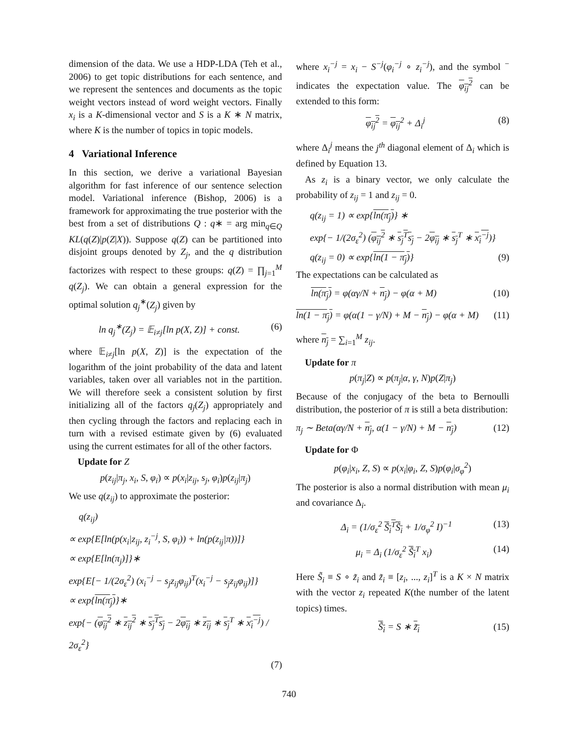dimension of the data. We use a HDP-LDA (Teh et al., 2006) to get topic distributions for each sentence, and we represent the sentences and documents as the topic weight vectors instead of word weight vectors. Finally x<sub>i</sub> is a K-dimensional vector and S is a K ∗ N matrix, where K is the number of topics in topic models.
4 Variational Inference
In this section, we derive a variational Bayesian algorithm for fast inference of our sentence selection model. Variational inference (Bishop, 2006) is a framework for approximating the true posterior with the best from a set of distributions Q : q∗ = arg min<sub>q∈Q</sub> KL(q(Z)|p(Z|X)). Suppose q(Z) can be partitioned into disjoint groups denoted by Z<sub>j</sub>, and the q distribution factorizes with respect to these groups: q(Z) = ∏<sub>j=1</sub><sup>M</sup> q(Z<sub>j</sub>). We can obtain a general expression for the optimal solution q<sub>j</sub><sup>∗</sup>(Z<sub>j</sub>) given by
ln q<sub>j</sub><sup>∗</sup>(Z<sub>j</sub>) = 𝔼<sub>i≠j</sub>[ln p(X, Z)] + const. (6)
where 𝔼<sub>i≠j</sub>[ln p(X, Z)] is the expectation of the logarithm of the joint probability of the data and latent variables, taken over all variables not in the partition. We will therefore seek a consistent solution by first initializing all of the factors q<sub>j</sub>(Z<sub>j</sub>) appropriately and then cycling through the factors and replacing each in turn with a revised estimate given by (6) evaluated using the current estimates for all of the other factors.
Update for Z
p(z<sub>ij</sub>|π<sub>j</sub>, x<sub>i</sub>, S, φ<sub>i</sub>) ∝ p(x<sub>i</sub>|z<sub>ij</sub>, s<sub>j</sub>, φ<sub>i</sub>)p(z<sub>ij</sub>|π<sub>j</sub>)
We use q(z<sub>ij</sub>) to approximate the posterior:
q(z<sub>ij</sub>)
∝ exp{E[ln(p(x<sub>i</sub>|z<sub>ij</sub>, z<sub>i</sub><sup>−j</sup>, S, φ<sub>i</sub>)) + ln(p(z<sub>ij</sub>|π))]}
∝ exp{E[ln(π<sub>j</sub>)]}∗
exp{E[− 1/(2σ<sub>ε</sub><sup>2</sup>) (x<sub>i</sub><sup>−j</sup> − s<sub>j</sub>z<sub>ij</sub>φ<sub>ij</sub>)<sup>T</sup>(x<sub>i</sub><sup>−j</sup> − s<sub>j</sub>z<sub>ij</sub>φ<sub>ij</sub>)]}
∝ exp{ln(π<sub>j</sub>)}∗
exp{− (φ<sub>ij</sub><sup>2</sup> ∗ z<sub>ij</sub><sup>2</sup> ∗ s<sub>j</sub><sup>T</sup>s<sub>j</sub> − 2φ<sub>ij</sub> ∗ z<sub>ij</sub> ∗ s<sub>j</sub><sup>T</sup> ∗ x<sub>i</sub><sup>−j</sup>) / 2σ<sub>ε</sub><sup>2</sup>}
(7)
where x<sub>i</sub><sup>−j</sup> = x<sub>i</sub> − S<sup>−j</sup>(φ<sub>i</sub><sup>−j</sup> ∘ z<sub>i</sub><sup>−j</sup>), and the symbol <sup>−</sup> indicates the expectation value. The φ<sub>ij</sub><sup>2</sup> can be extended to this form:
φ<sub>ij</sub><sup>2</sup> = φ<sub>ij</sub><sup>2</sup> + Δ<sub>i</sub><sup>j</sup> (8)
where Δ<sub>i</sub><sup>j</sup> means the j<sup>th</sup> diagonal element of Δ<sub>i</sub> which is defined by Equation 13.
As z<sub>i</sub> is a binary vector, we only calculate the probability of z<sub>ij</sub> = 1 and z<sub>ij</sub> = 0.
q(z<sub>ij</sub> = 1) ∝ exp{ln(π<sub>j</sub>)} ∗
exp{− 1/(2σ<sub>ε</sub><sup>2</sup>) (φ<sub>ij</sub><sup>2</sup> ∗ s<sub>j</sub><sup>T</sup>s<sub>j</sub> − 2φ<sub>ij</sub> ∗ s<sub>j</sub><sup>T</sup> ∗ x<sub>i</sub><sup>−j</sup>)}
q(z<sub>ij</sub> = 0) ∝ exp{ln(1 − π<sub>j</sub>)} (9)
The expectations can be calculated as
ln(π<sub>j</sub>) = φ(αγ/N + n<sub>j</sub>) − φ(α + M) (10)
ln(1 − π<sub>j</sub>) = φ(α(1 − γ/N) + M − n<sub>j</sub>) − φ(α + M) (11)
where n<sub>j</sub> = ∑<sub>i=1</sub><sup>M</sup> z<sub>ij</sub>.
Update for π
p(π<sub>j</sub>|Z) ∝ p(π<sub>j</sub>|α, γ, N)p(Z|π<sub>j</sub>)
Because of the conjugacy of the beta to Bernoulli distribution, the posterior of π is still a beta distribution:
π<sub>j</sub> ∼ Beta(αγ/N + n<sub>j</sub>, α(1 − γ/N) + M − n<sub>j</sub>) (12)
Update for Φ
p(φ<sub>i</sub>|x<sub>i</sub>, Z, S) ∝ p(x<sub>i</sub>|φ<sub>i</sub>, Z, S)p(φ<sub>i</sub>|σ<sub>φ</sub><sup>2</sup>)
The posterior is also a normal distribution with mean μ<sub>i</sub> and covariance Δ<sub>i</sub>.
Δ<sub>i</sub> = (1/σ<sub>ε</sub><sup>2</sup> S̃<sub>i</sub><sup>T</sup>S̃<sub>i</sub> + 1/σ<sub>φ</sub><sup>2</sup> I)<sup>−1</sup> (13)
μ<sub>i</sub> = Δ<sub>i</sub> (1/σ<sub>ε</sub><sup>2</sup> S̃<sub>i</sub><sup>T</sup> x<sub>i</sub>) (14)
Here S̃<sub>i</sub> ≡ S ∘ z̃<sub>i</sub> and z̃<sub>i</sub> ≡ [z<sub>i</sub>, ..., z<sub>i</sub>]<sup>T</sup> is a K × N matrix with the vector z<sub>i</sub> repeated K(the number of the latent topics) times.
S̃<sub>i</sub> = S ∗ z̃<sub>i</sub> (15)
740